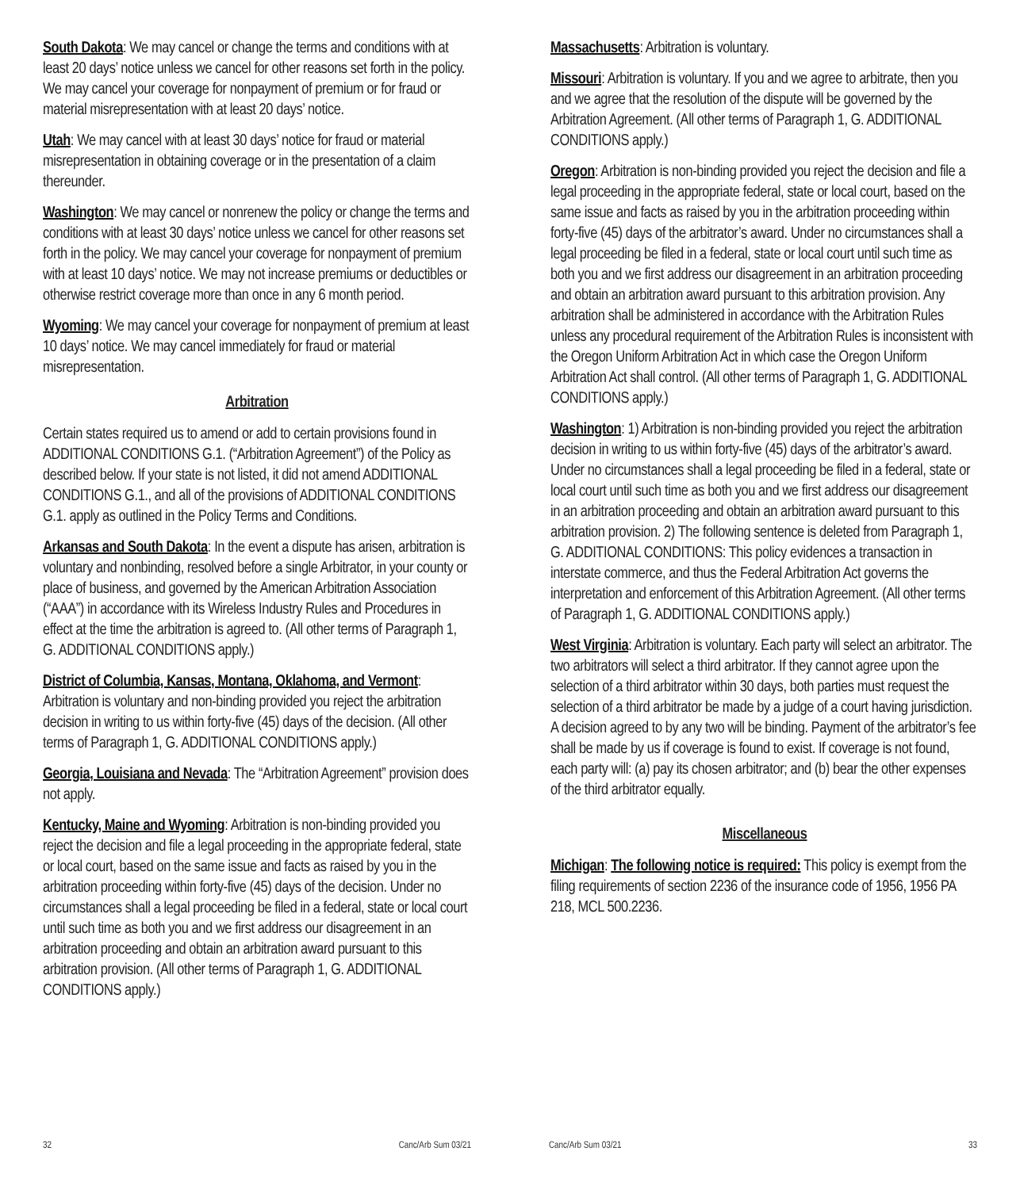South Dakota: We may cancel or change the terms and conditions with at least 20 days’ notice unless we cancel for other reasons set forth in the policy. We may cancel your coverage for nonpayment of premium or for fraud or material misrepresentation with at least 20 days’ notice.
Utah: We may cancel with at least 30 days’ notice for fraud or material misrepresentation in obtaining coverage or in the presentation of a claim thereunder.
Washington: We may cancel or nonrenew the policy or change the terms and conditions with at least 30 days’ notice unless we cancel for other reasons set forth in the policy. We may cancel your coverage for nonpayment of premium with at least 10 days’ notice. We may not increase premiums or deductibles or otherwise restrict coverage more than once in any 6 month period.
Wyoming: We may cancel your coverage for nonpayment of premium at least 10 days’ notice. We may cancel immediately for fraud or material misrepresentation.
Arbitration
Certain states required us to amend or add to certain provisions found in ADDITIONAL CONDITIONS G.1. (“Arbitration Agreement”) of the Policy as described below. If your state is not listed, it did not amend ADDITIONAL CONDITIONS G.1., and all of the provisions of ADDITIONAL CONDITIONS G.1. apply as outlined in the Policy Terms and Conditions.
Arkansas and South Dakota: In the event a dispute has arisen, arbitration is voluntary and nonbinding, resolved before a single Arbitrator, in your county or place of business, and governed by the American Arbitration Association (“AAA”) in accordance with its Wireless Industry Rules and Procedures in effect at the time the arbitration is agreed to. (All other terms of Paragraph 1, G. ADDITIONAL CONDITIONS apply.)
District of Columbia, Kansas, Montana, Oklahoma, and Vermont: Arbitration is voluntary and non-binding provided you reject the arbitration decision in writing to us within forty-five (45) days of the decision. (All other terms of Paragraph 1, G. ADDITIONAL CONDITIONS apply.)
Georgia, Louisiana and Nevada: The “Arbitration Agreement” provision does not apply.
Kentucky, Maine and Wyoming: Arbitration is non-binding provided you reject the decision and file a legal proceeding in the appropriate federal, state or local court, based on the same issue and facts as raised by you in the arbitration proceeding within forty-five (45) days of the decision. Under no circumstances shall a legal proceeding be filed in a federal, state or local court until such time as both you and we first address our disagreement in an arbitration proceeding and obtain an arbitration award pursuant to this arbitration provision. (All other terms of Paragraph 1, G. ADDITIONAL CONDITIONS apply.)
Massachusetts: Arbitration is voluntary.
Missouri: Arbitration is voluntary. If you and we agree to arbitrate, then you and we agree that the resolution of the dispute will be governed by the Arbitration Agreement. (All other terms of Paragraph 1, G. ADDITIONAL CONDITIONS apply.)
Oregon: Arbitration is non-binding provided you reject the decision and file a legal proceeding in the appropriate federal, state or local court, based on the same issue and facts as raised by you in the arbitration proceeding within forty-five (45) days of the arbitrator’s award. Under no circumstances shall a legal proceeding be filed in a federal, state or local court until such time as both you and we first address our disagreement in an arbitration proceeding and obtain an arbitration award pursuant to this arbitration provision. Any arbitration shall be administered in accordance with the Arbitration Rules unless any procedural requirement of the Arbitration Rules is inconsistent with the Oregon Uniform Arbitration Act in which case the Oregon Uniform Arbitration Act shall control. (All other terms of Paragraph 1, G. ADDITIONAL CONDITIONS apply.)
Washington: 1) Arbitration is non-binding provided you reject the arbitration decision in writing to us within forty-five (45) days of the arbitrator’s award. Under no circumstances shall a legal proceeding be filed in a federal, state or local court until such time as both you and we first address our disagreement in an arbitration proceeding and obtain an arbitration award pursuant to this arbitration provision. 2) The following sentence is deleted from Paragraph 1, G. ADDITIONAL CONDITIONS: This policy evidences a transaction in interstate commerce, and thus the Federal Arbitration Act governs the interpretation and enforcement of this Arbitration Agreement. (All other terms of Paragraph 1, G. ADDITIONAL CONDITIONS apply.)
West Virginia: Arbitration is voluntary. Each party will select an arbitrator. The two arbitrators will select a third arbitrator. If they cannot agree upon the selection of a third arbitrator within 30 days, both parties must request the selection of a third arbitrator be made by a judge of a court having jurisdiction. A decision agreed to by any two will be binding. Payment of the arbitrator’s fee shall be made by us if coverage is found to exist. If coverage is not found, each party will: (a) pay its chosen arbitrator; and (b) bear the other expenses of the third arbitrator equally.
Miscellaneous
Michigan: The following notice is required: This policy is exempt from the filing requirements of section 2236 of the insurance code of 1956, 1956 PA 218, MCL 500.2236.
32 Canc/Arb Sum 03/21 Canc/Arb Sum 03/21 33